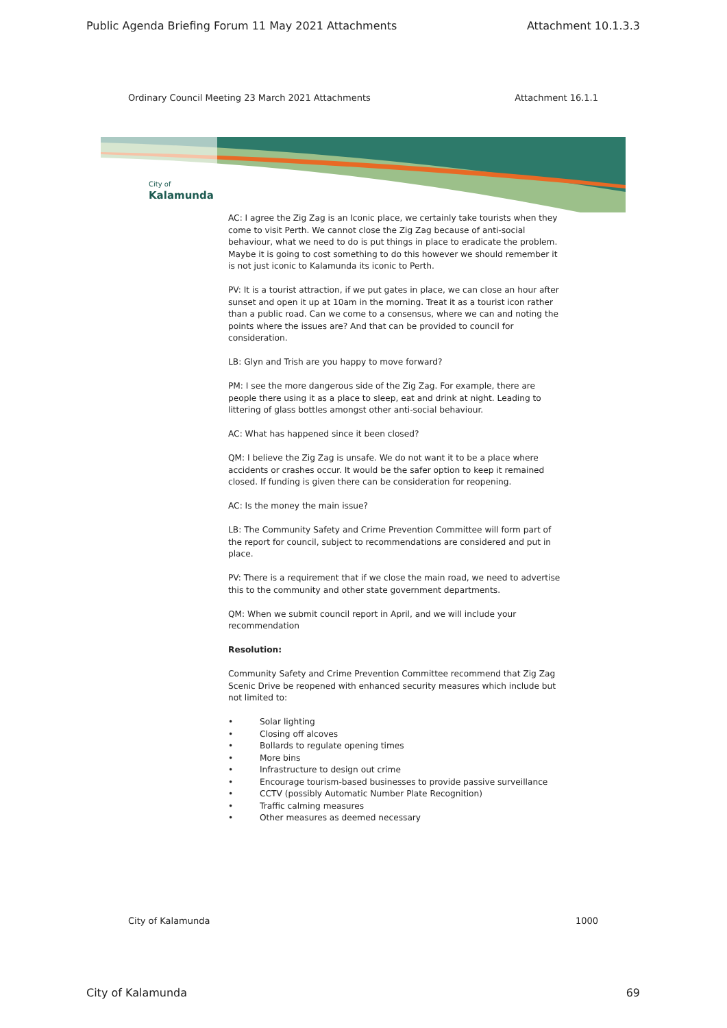Public Agenda Briefing Forum 11 May 2021 Attachments Attachment 10.1.3.3
Ordinary Council Meeting 23 March 2021 Attachments Attachment 16.1.1
City of
Kalamunda
AC: I agree the Zig Zag is an Iconic place, we certainly take tourists when they come to visit Perth. We cannot close the Zig Zag because of anti-social behaviour, what we need to do is put things in place to eradicate the problem. Maybe it is going to cost something to do this however we should remember it is not just iconic to Kalamunda its iconic to Perth.
PV: It is a tourist attraction, if we put gates in place, we can close an hour after sunset and open it up at 10am in the morning. Treat it as a tourist icon rather than a public road. Can we come to a consensus, where we can and noting the points where the issues are? And that can be provided to council for consideration.
LB: Glyn and Trish are you happy to move forward?
PM: I see the more dangerous side of the Zig Zag. For example, there are people there using it as a place to sleep, eat and drink at night. Leading to littering of glass bottles amongst other anti-social behaviour.
AC: What has happened since it been closed?
QM: I believe the Zig Zag is unsafe. We do not want it to be a place where accidents or crashes occur. It would be the safer option to keep it remained closed. If funding is given there can be consideration for reopening.
AC: Is the money the main issue?
LB: The Community Safety and Crime Prevention Committee will form part of the report for council, subject to recommendations are considered and put in place.
PV: There is a requirement that if we close the main road, we need to advertise this to the community and other state government departments.
QM: When we submit council report in April, and we will include your recommendation
Resolution:
Community Safety and Crime Prevention Committee recommend that Zig Zag Scenic Drive be reopened with enhanced security measures which include but not limited to:
• Solar lighting
• Closing off alcoves
• Bollards to regulate opening times
• More bins
• Infrastructure to design out crime
• Encourage tourism-based businesses to provide passive surveillance
• CCTV (possibly Automatic Number Plate Recognition)
• Traffic calming measures
• Other measures as deemed necessary
City of Kalamunda 1000
City of Kalamunda 69